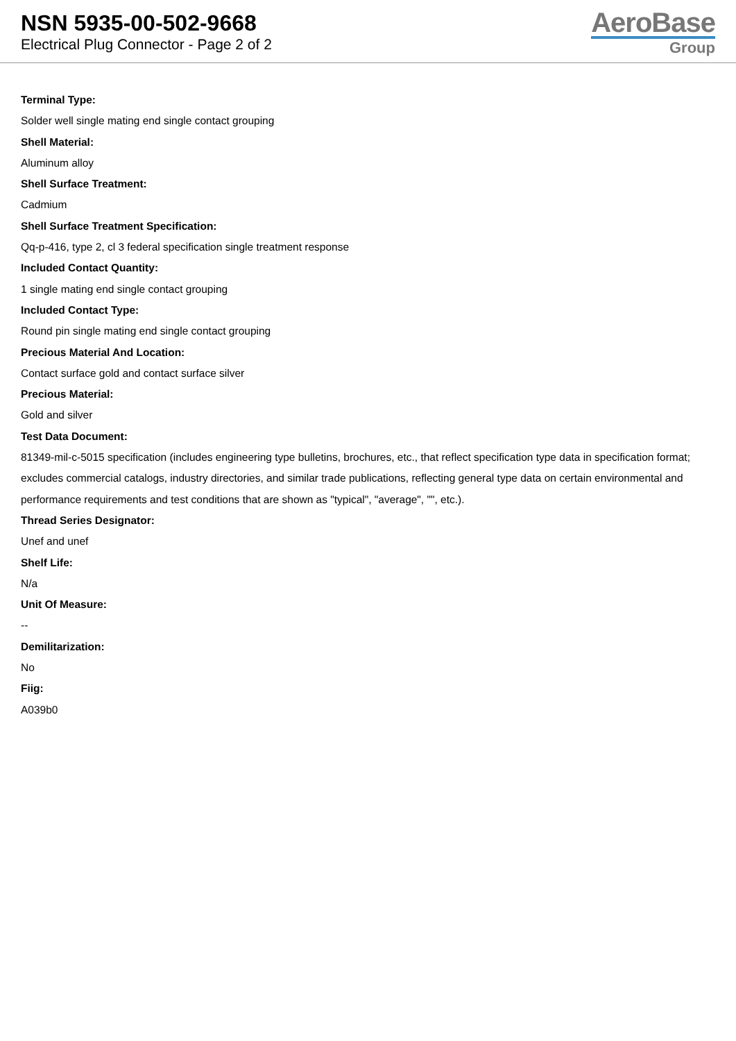NSN 5935-00-502-9668
Electrical Plug Connector - Page 2 of 2
AeroBase
Group
Terminal Type:
Solder well single mating end single contact grouping
Shell Material:
Aluminum alloy
Shell Surface Treatment:
Cadmium
Shell Surface Treatment Specification:
Qq-p-416, type 2, cl 3 federal specification single treatment response
Included Contact Quantity:
1 single mating end single contact grouping
Included Contact Type:
Round pin single mating end single contact grouping
Precious Material And Location:
Contact surface gold and contact surface silver
Precious Material:
Gold and silver
Test Data Document:
81349-mil-c-5015 specification (includes engineering type bulletins, brochures, etc., that reflect specification type data in specification format; excludes commercial catalogs, industry directories, and similar trade publications, reflecting general type data on certain environmental and performance requirements and test conditions that are shown as "typical", "average", "", etc.).
Thread Series Designator:
Unef and unef
Shelf Life:
N/a
Unit Of Measure:
--
Demilitarization:
No
Fiig:
A039b0